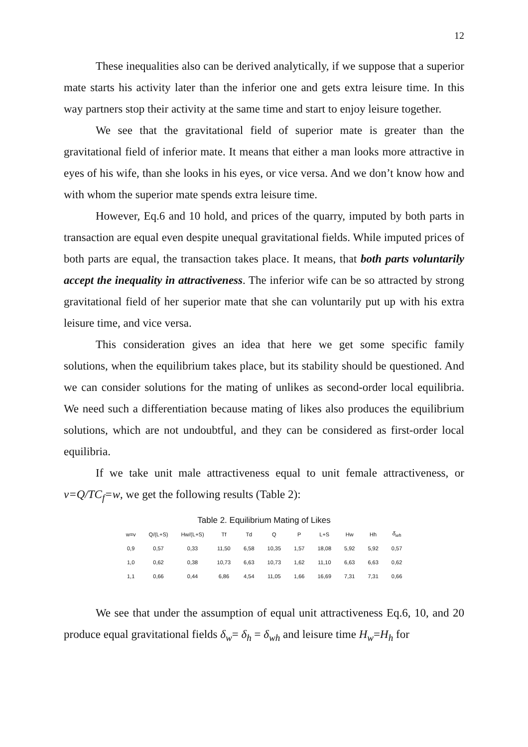12
These inequalities also can be derived analytically, if we suppose that a superior mate starts his activity later than the inferior one and gets extra leisure time. In this way partners stop their activity at the same time and start to enjoy leisure together.
We see that the gravitational field of superior mate is greater than the gravitational field of inferior mate. It means that either a man looks more attractive in eyes of his wife, than she looks in his eyes, or vice versa. And we don’t know how and with whom the superior mate spends extra leisure time.
However, Eq.6 and 10 hold, and prices of the quarry, imputed by both parts in transaction are equal even despite unequal gravitational fields. While imputed prices of both parts are equal, the transaction takes place. It means, that both parts voluntarily accept the inequality in attractiveness. The inferior wife can be so attracted by strong gravitational field of her superior mate that she can voluntarily put up with his extra leisure time, and vice versa.
This consideration gives an idea that here we get some specific family solutions, when the equilibrium takes place, but its stability should be questioned. And we can consider solutions for the mating of unlikes as second-order local equilibria. We need such a differentiation because mating of likes also produces the equilibrium solutions, which are not undoubtful, and they can be considered as first-order local equilibria.
If we take unit male attractiveness equal to unit female attractiveness, or v=Q/TC<sub>f</sub>=w, we get the following results (Table 2):
Table 2. Equilibrium Mating of Likes
| w=v | Q/(L+S) | Hw/(L+S) | Tf | Td | Q | P | L+S | Hw | Hh | δ<sub>wh</sub> |
| --- | --- | --- | --- | --- | --- | --- | --- | --- | --- | --- |
| 0,9 | 0,57 | 0,33 | 11,50 | 6,58 | 10,35 | 1,57 | 18,08 | 5,92 | 5,92 | 0,57 |
| 1,0 | 0,62 | 0,38 | 10,73 | 6,63 | 10,73 | 1,62 | 11,10 | 6,63 | 6,63 | 0,62 |
| 1,1 | 0,66 | 0,44 | 6,86 | 4,54 | 11,05 | 1,66 | 16,69 | 7,31 | 7,31 | 0,66 |
We see that under the assumption of equal unit attractiveness Eq.6, 10, and 20 produce equal gravitational fields δ<sub>w</sub>= δ<sub>h</sub> = δ<sub>wh</sub> and leisure time H<sub>w</sub>=H<sub>h</sub> for